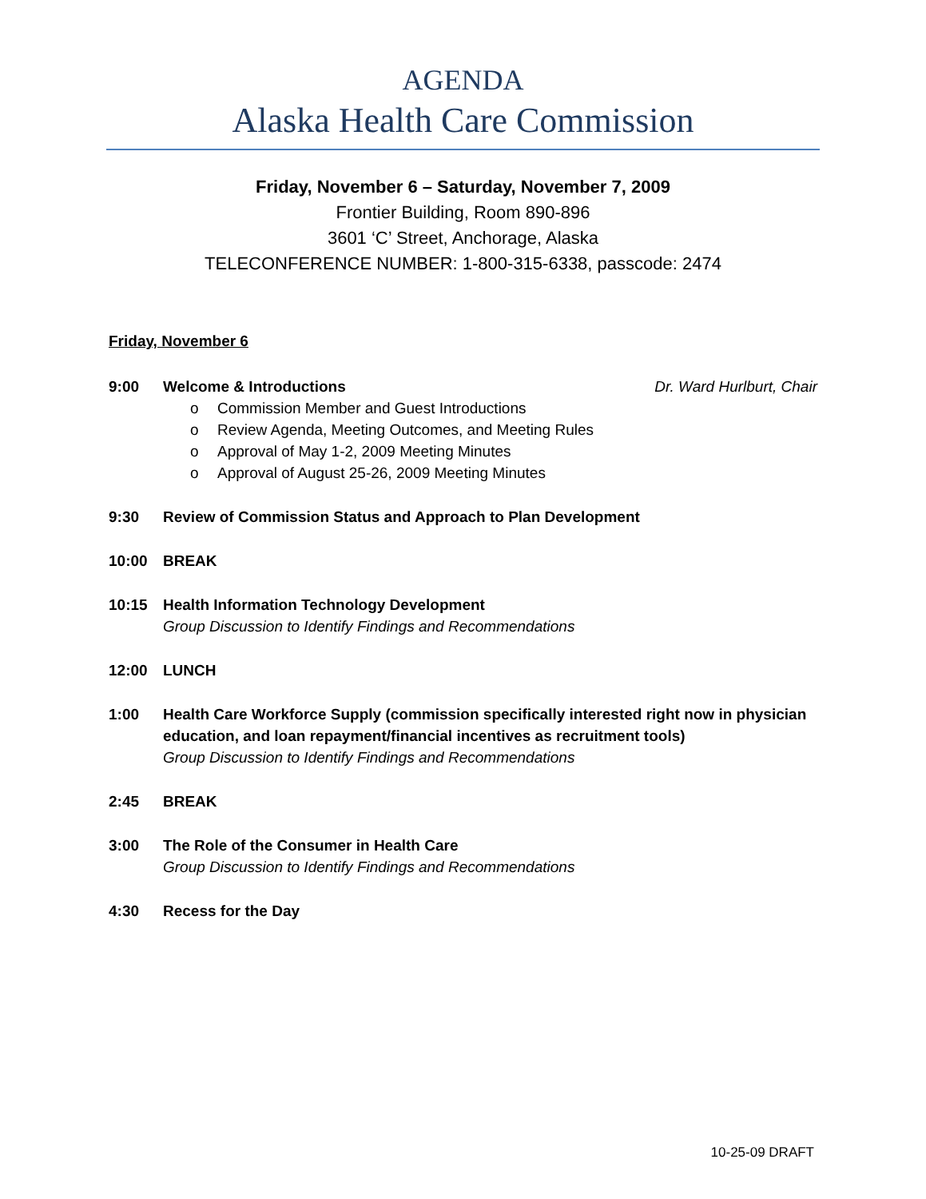AGENDA
Alaska Health Care Commission
Friday, November 6 – Saturday, November 7, 2009
Frontier Building, Room 890-896
3601 ‘C’ Street, Anchorage, Alaska
TELECONFERENCE NUMBER: 1-800-315-6338, passcode: 2474
Friday, November 6
9:00 Welcome & Introductions Dr. Ward Hurlburt, Chair
o Commission Member and Guest Introductions
o Review Agenda, Meeting Outcomes, and Meeting Rules
o Approval of May 1-2, 2009 Meeting Minutes
o Approval of August 25-26, 2009 Meeting Minutes
9:30 Review of Commission Status and Approach to Plan Development
10:00 BREAK
10:15 Health Information Technology Development
Group Discussion to Identify Findings and Recommendations
12:00 LUNCH
1:00 Health Care Workforce Supply (commission specifically interested right now in physician education, and loan repayment/financial incentives as recruitment tools)
Group Discussion to Identify Findings and Recommendations
2:45 BREAK
3:00 The Role of the Consumer in Health Care
Group Discussion to Identify Findings and Recommendations
4:30 Recess for the Day
10-25-09 DRAFT